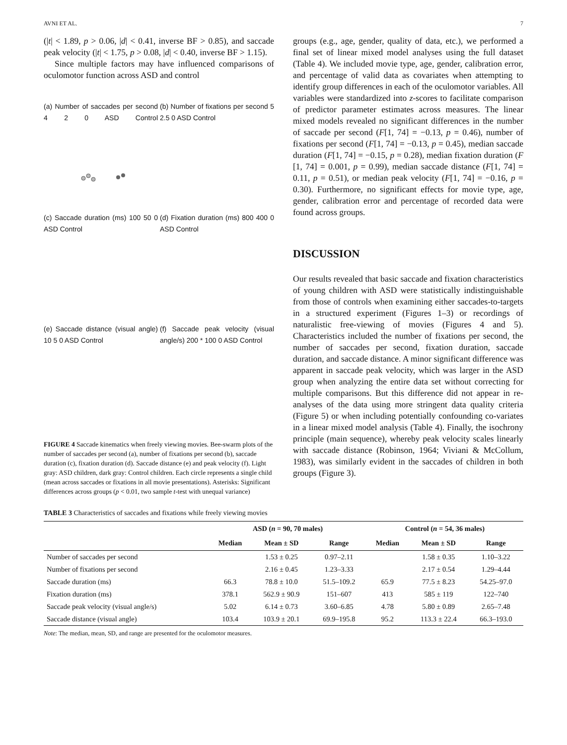AVNI ET AL. 7
(|t| < 1.89, p > 0.06, |d| < 0.41, inverse BF > 0.85), and saccade peak velocity (|t| < 1.75, p > 0.08, |d| < 0.40, inverse BF > 1.15).
Since multiple factors may have influenced comparisons of oculomotor function across ASD and control
(a) Number of saccades per second 4 2 0 ASD Control
(b) Number of fixations per second 5 2.5 0 ASD Control
(c) Saccade duration (ms) 100 50 0 ASD Control
(d) Fixation duration (ms) 800 400 0 ASD Control
(e) Saccade distance (visual angle) 10 5 0 ASD Control
(f) Saccade peak velocity (visual angle/s) 200 * 100 0 ASD Control
FIGURE 4 Saccade kinematics when freely viewing movies. Bee-swarm plots of the number of saccades per second (a), number of fixations per second (b), saccade duration (c), fixation duration (d). Saccade distance (e) and peak velocity (f). Light gray: ASD children, dark gray: Control children. Each circle represents a single child (mean across saccades or fixations in all movie presentations). Asterisks: Significant differences across groups (p < 0.01, two sample t-test with unequal variance)
groups (e.g., age, gender, quality of data, etc.), we performed a final set of linear mixed model analyses using the full dataset (Table 4). We included movie type, age, gender, calibration error, and percentage of valid data as covariates when attempting to identify group differences in each of the oculomotor variables. All variables were standardized into z-scores to facilitate comparison of predictor parameter estimates across measures. The linear mixed models revealed no significant differences in the number of saccade per second (F[1, 74] = −0.13, p = 0.46), number of fixations per second (F[1, 74] = −0.13, p = 0.45), median saccade duration (F[1, 74] = −0.15, p = 0.28), median fixation duration (F [1, 74] = 0.001, p = 0.99), median saccade distance (F[1, 74] = 0.11, p = 0.51), or median peak velocity (F[1, 74] = −0.16, p = 0.30). Furthermore, no significant effects for movie type, age, gender, calibration error and percentage of recorded data were found across groups.
DISCUSSION
Our results revealed that basic saccade and fixation characteristics of young children with ASD were statistically indistinguishable from those of controls when examining either saccades-to-targets in a structured experiment (Figures 1–3) or recordings of naturalistic free-viewing of movies (Figures 4 and 5). Characteristics included the number of fixations per second, the number of saccades per second, fixation duration, saccade duration, and saccade distance. A minor significant difference was apparent in saccade peak velocity, which was larger in the ASD group when analyzing the entire data set without correcting for multiple comparisons. But this difference did not appear in re-analyses of the data using more stringent data quality criteria (Figure 5) or when including potentially confounding co-variates in a linear mixed model analysis (Table 4). Finally, the isochrony principle (main sequence), whereby peak velocity scales linearly with saccade distance (Robinson, 1964; Viviani & McCollum, 1983), was similarly evident in the saccades of children in both groups (Figure 3).
TABLE 3 Characteristics of saccades and fixations while freely viewing movies
| | ASD ( n = 90, 70 males) | | | Control ( n = 54, 36 males) | | |
| --- | --- | --- | --- | --- | --- | --- |
| | Median | Mean ± SD | Range | Median | Mean ± SD | Range |
| Number of saccades per second | | 1.53 ± 0.25 | 0.97–2.11 | | 1.58 ± 0.35 | 1.10–3.22 |
| Number of fixations per second | | 2.16 ± 0.45 | 1.23–3.33 | | 2.17 ± 0.54 | 1.29–4.44 |
| Saccade duration (ms) | 66.3 | 78.8 ± 10.0 | 51.5–109.2 | 65.9 | 77.5 ± 8.23 | 54.25–97.0 |
| Fixation duration (ms) | 378.1 | 562.9 ± 90.9 | 151–607 | 413 | 585 ± 119 | 122–740 |
| Saccade peak velocity (visual angle/s) | 5.02 | 6.14 ± 0.73 | 3.60–6.85 | 4.78 | 5.80 ± 0.89 | 2.65–7.48 |
| Saccade distance (visual angle) | 103.4 | 103.9 ± 20.1 | 69.9–195.8 | 95.2 | 113.3 ± 22.4 | 66.3–193.0 |
Note: The median, mean, SD, and range are presented for the oculomotor measures.